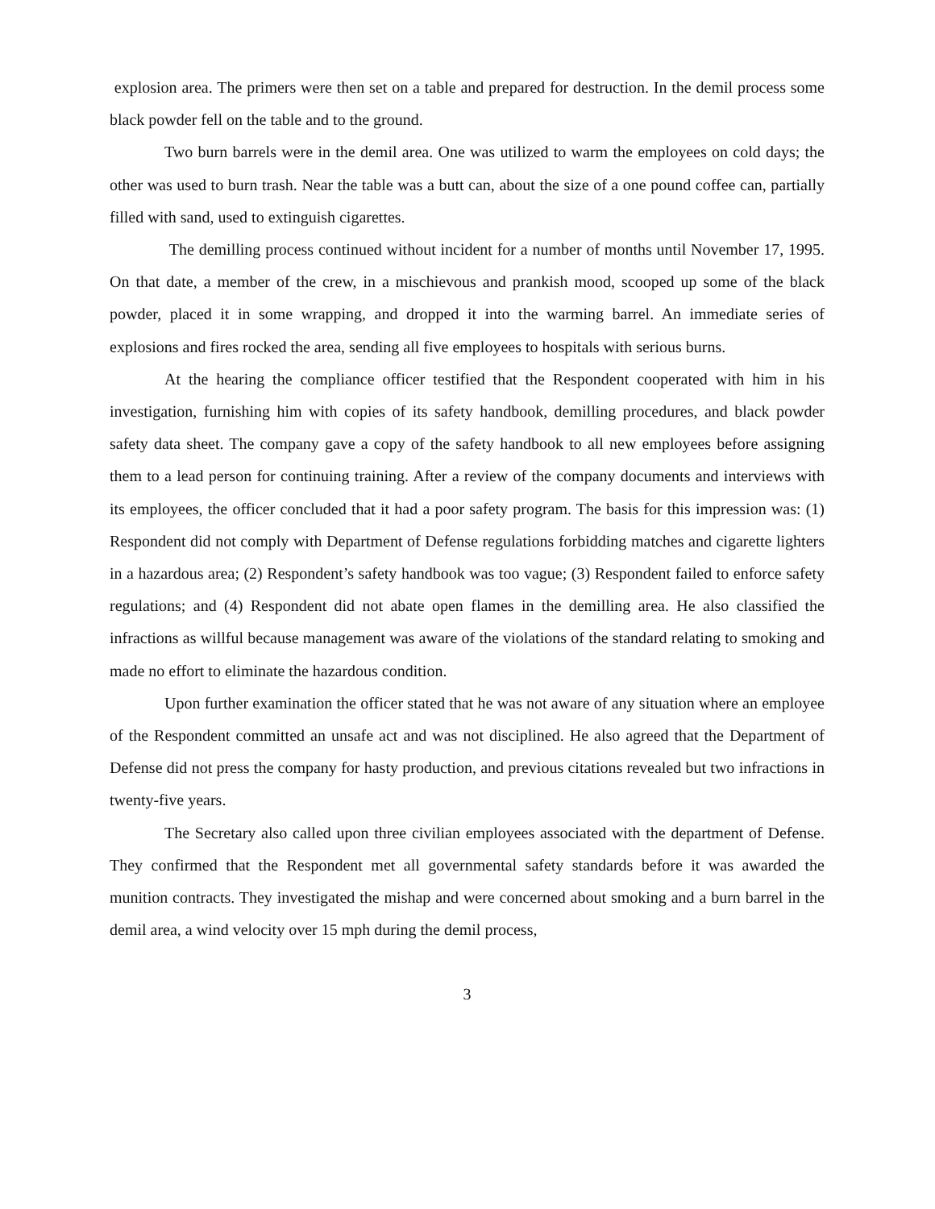explosion area. The primers were then set on a table and prepared for destruction. In the demil process some black powder fell on the table and to the ground.
Two burn barrels were in the demil area. One was utilized to warm the employees on cold days; the other was used to burn trash. Near the table was a butt can, about the size of a one pound coffee can, partially filled with sand, used to extinguish cigarettes.
The demilling process continued without incident for a number of months until November 17, 1995. On that date, a member of the crew, in a mischievous and prankish mood, scooped up some of the black powder, placed it in some wrapping, and dropped it into the warming barrel. An immediate series of explosions and fires rocked the area, sending all five employees to hospitals with serious burns.
At the hearing the compliance officer testified that the Respondent cooperated with him in his investigation, furnishing him with copies of its safety handbook, demilling procedures, and black powder safety data sheet. The company gave a copy of the safety handbook to all new employees before assigning them to a lead person for continuing training. After a review of the company documents and interviews with its employees, the officer concluded that it had a poor safety program. The basis for this impression was: (1) Respondent did not comply with Department of Defense regulations forbidding matches and cigarette lighters in a hazardous area; (2) Respondent’s safety handbook was too vague; (3) Respondent failed to enforce safety regulations; and (4) Respondent did not abate open flames in the demilling area. He also classified the infractions as willful because management was aware of the violations of the standard relating to smoking and made no effort to eliminate the hazardous condition.
Upon further examination the officer stated that he was not aware of any situation where an employee of the Respondent committed an unsafe act and was not disciplined. He also agreed that the Department of Defense did not press the company for hasty production, and previous citations revealed but two infractions in twenty-five years.
The Secretary also called upon three civilian employees associated with the department of Defense. They confirmed that the Respondent met all governmental safety standards before it was awarded the munition contracts. They investigated the mishap and were concerned about smoking and a burn barrel in the demil area, a wind velocity over 15 mph during the demil process,
3